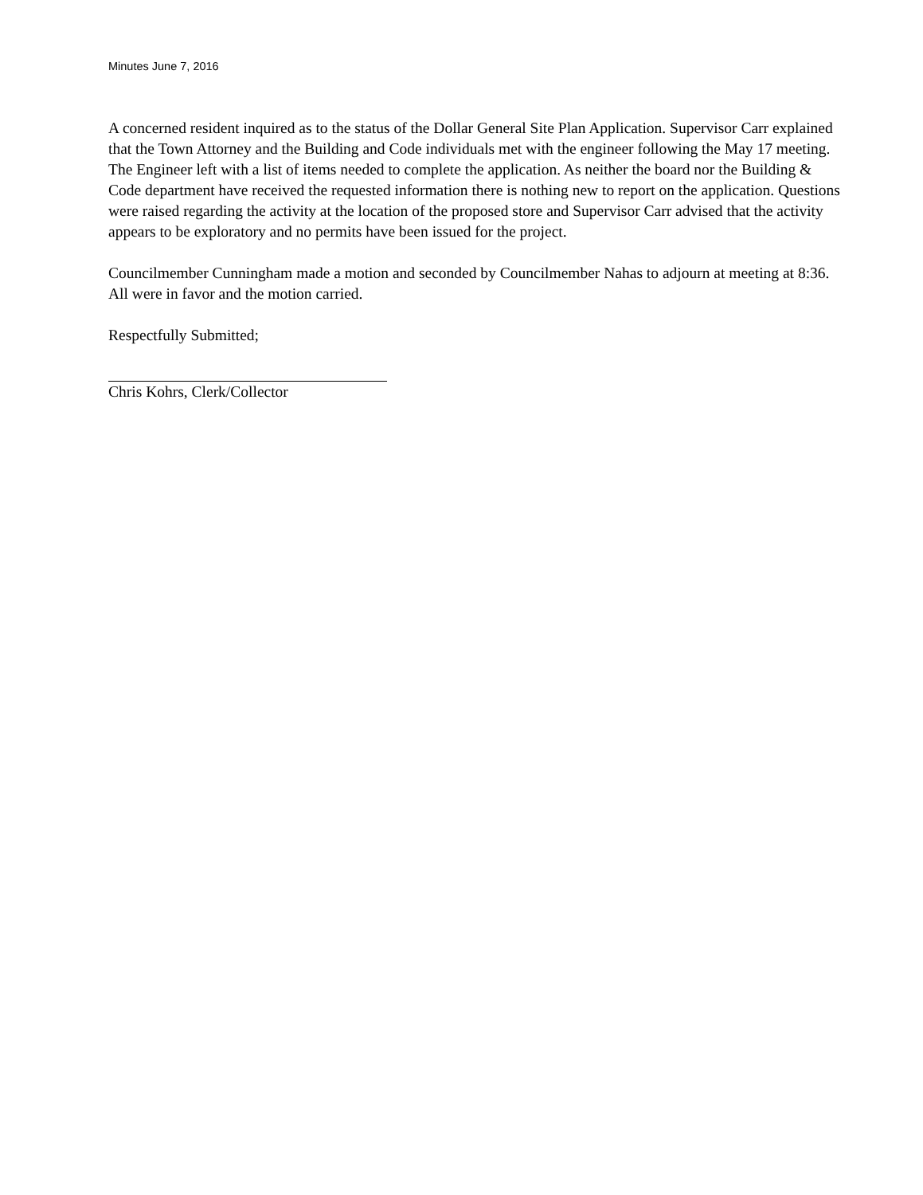Minutes June 7, 2016
A concerned resident inquired as to the status of the Dollar General Site Plan Application. Supervisor Carr explained that the Town Attorney and the Building and Code individuals met with the engineer following the May 17 meeting. The Engineer left with a list of items needed to complete the application. As neither the board nor the Building & Code department have received the requested information there is nothing new to report on the application. Questions were raised regarding the activity at the location of the proposed store and Supervisor Carr advised that the activity appears to be exploratory and no permits have been issued for the project.
Councilmember Cunningham made a motion and seconded by Councilmember Nahas to adjourn at meeting at 8:36. All were in favor and the motion carried.
Respectfully Submitted;
Chris Kohrs, Clerk/Collector